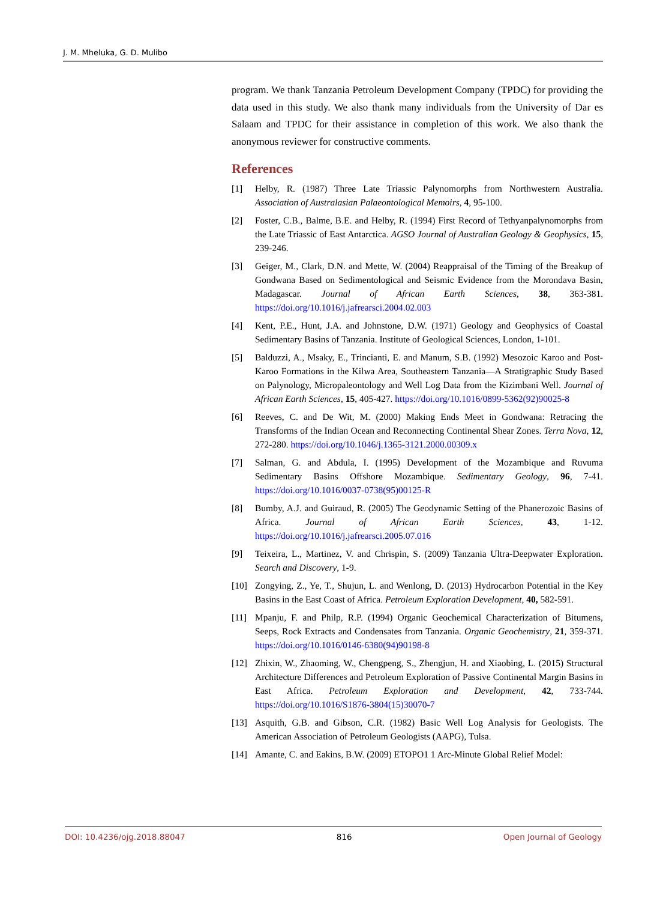J. M. Mheluka, G. D. Mulibo
program. We thank Tanzania Petroleum Development Company (TPDC) for providing the data used in this study. We also thank many individuals from the University of Dar es Salaam and TPDC for their assistance in completion of this work. We also thank the anonymous reviewer for constructive comments.
References
[1] Helby, R. (1987) Three Late Triassic Palynomorphs from Northwestern Australia. Association of Australasian Palaeontological Memoirs, 4, 95-100.
[2] Foster, C.B., Balme, B.E. and Helby, R. (1994) First Record of Tethyanpalyno­morphs from the Late Triassic of East Antarctica. AGSO Journal of Australian Ge­ology & Geophysics, 15, 239-246.
[3] Geiger, M., Clark, D.N. and Mette, W. (2004) Reappraisal of the Timing of the Breakup of Gondwana Based on Sedimentological and Seismic Evidence from the Morondava Basin, Madagascar. Journal of African Earth Sciences, 38, 363-381. https://doi.org/10.1016/j.jafrearsci.2004.02.003
[4] Kent, P.E., Hunt, J.A. and Johnstone, D.W. (1971) Geology and Geophysics of Coastal Sedimentary Basins of Tanzania. Institute of Geological Sciences, London, 1-101.
[5] Balduzzi, A., Msaky, E., Trincianti, E. and Manum, S.B. (1992) Mesozoic Karoo and Post-Karoo Formations in the Kilwa Area, Southeastern Tanzania—A Stratigraphic Study Based on Palynology, Micropaleontology and Well Log Data from the Ki­zimbani Well. Journal of African Earth Sciences, 15, 405-427. https://doi.org/10.1016/0899-5362(92)90025-8
[6] Reeves, C. and De Wit, M. (2000) Making Ends Meet in Gondwana: Retracing the Transforms of the Indian Ocean and Reconnecting Continental Shear Zones. Terra Nova, 12, 272-280. https://doi.org/10.1046/j.1365-3121.2000.00309.x
[7] Salman, G. and Abdula, I. (1995) Development of the Mozambique and Ruvuma Sedimentary Basins Offshore Mozambique. Sedimentary Geology, 96, 7-41. https://doi.org/10.1016/0037-0738(95)00125-R
[8] Bumby, A.J. and Guiraud, R. (2005) The Geodynamic Setting of the Phanerozoic Basins of Africa. Journal of African Earth Sciences, 43, 1-12. https://doi.org/10.1016/j.jafrearsci.2005.07.016
[9] Teixeira, L., Martinez, V. and Chrispin, S. (2009) Tanzania Ultra-Deepwater Explo­ration. Search and Discovery, 1-9.
[10] Zongying, Z., Ye, T., Shujun, L. and Wenlong, D. (2013) Hydrocarbon Potential in the Key Basins in the East Coast of Africa. Petroleum Exploration Development, 40, 582-591.
[11] Mpanju, F. and Philp, R.P. (1994) Organic Geochemical Characterization of Bitu­mens, Seeps, Rock Extracts and Condensates from Tanzania. Organic Geochemi­stry, 21, 359-371. https://doi.org/10.1016/0146-6380(94)90198-8
[12] Zhixin, W., Zhaoming, W., Chengpeng, S., Zhengjun, H. and Xiaobing, L. (2015) Structural Architecture Differences and Petroleum Exploration of Passive Conti­nental Margin Basins in East Africa. Petroleum Exploration and Development, 42, 733-744. https://doi.org/10.1016/S1876-3804(15)30070-7
[13] Asquith, G.B. and Gibson, C.R. (1982) Basic Well Log Analysis for Geologists. The American Association of Petroleum Geologists (AAPG), Tulsa.
[14] Amante, C. and Eakins, B.W. (2009) ETOPO1 1 Arc-Minute Global Relief Model:
DOI: 10.4236/ojg.2018.88047 816 Open Journal of Geology